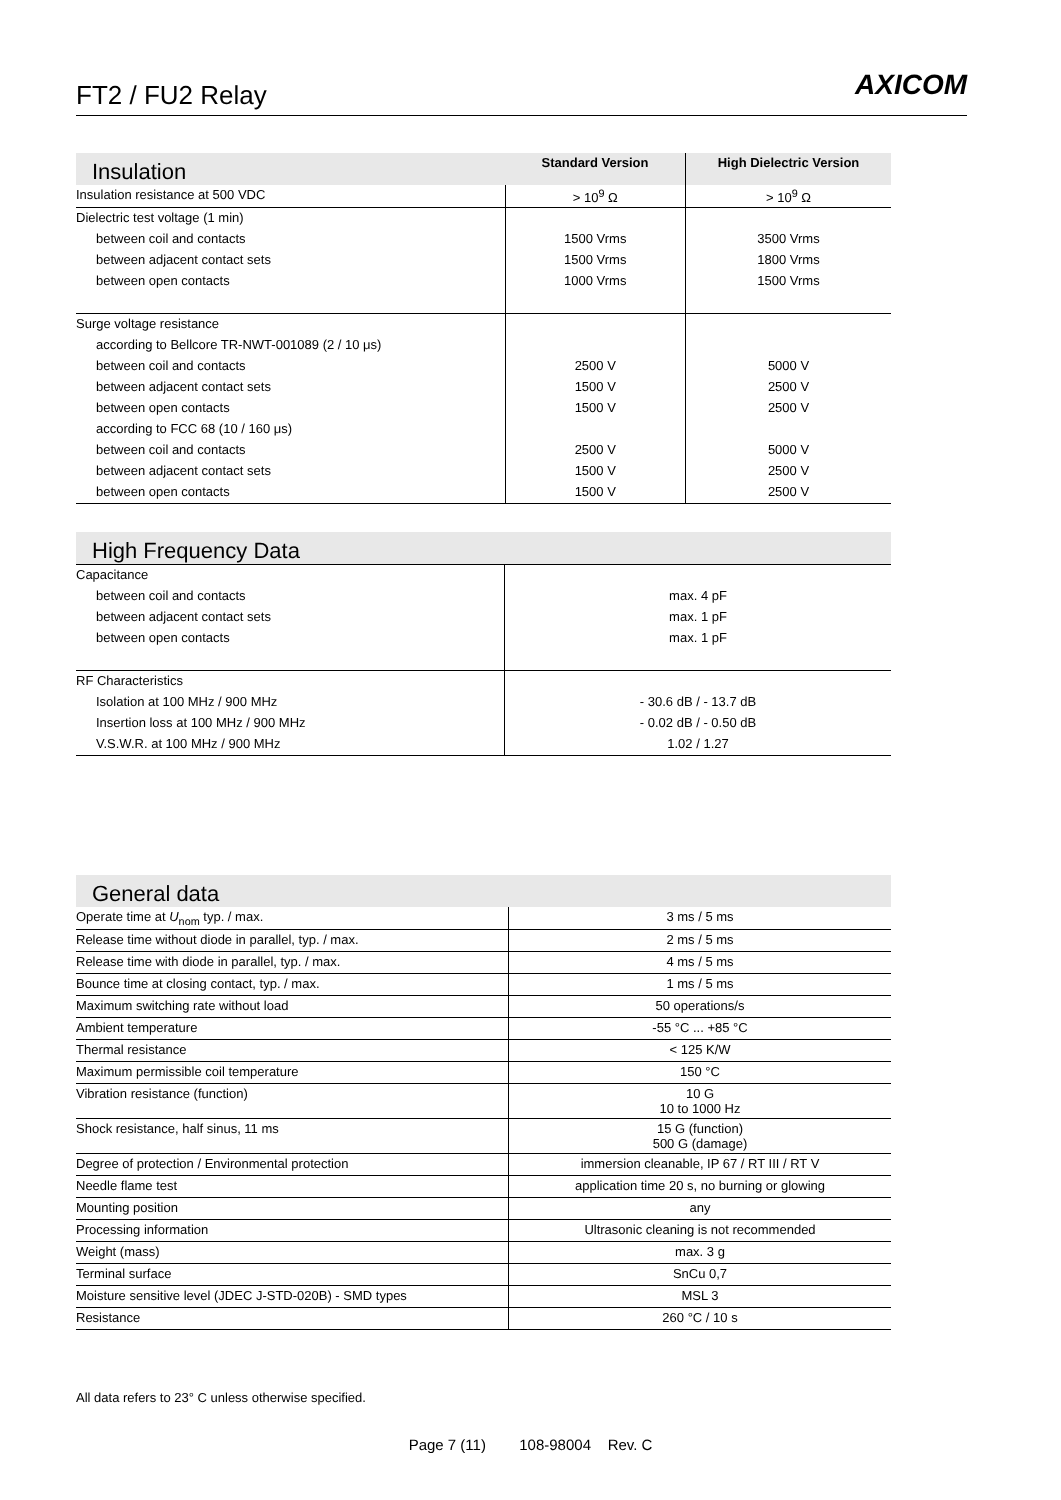FT2 / FU2 Relay AXICOM
| Insulation | Standard Version | High Dielectric Version |
| --- | --- | --- |
| Insulation resistance at 500 VDC | > 10<sup>9</sup> Ω | > 10<sup>9</sup> Ω |
| Dielectric test voltage (1 min) | | |
| between coil and contacts | 1500 Vrms | 3500 Vrms |
| between adjacent contact sets | 1500 Vrms | 1800 Vrms |
| between open contacts | 1000 Vrms | 1500 Vrms |
| Surge voltage resistance | | |
| according to Bellcore TR-NWT-001089 (2 / 10 μs) | | |
| between coil and contacts | 2500 V | 5000 V |
| between adjacent contact sets | 1500 V | 2500 V |
| between open contacts | 1500 V | 2500 V |
| according to FCC 68 (10 / 160 μs) | | |
| between coil and contacts | 2500 V | 5000 V |
| between adjacent contact sets | 1500 V | 2500 V |
| between open contacts | 1500 V | 2500 V |
| High Frequency Data | |
| --- | --- |
| Capacitance | |
| between coil and contacts | max. 4 pF |
| between adjacent contact sets | max. 1 pF |
| between open contacts | max. 1 pF |
| RF Characteristics | |
| Isolation at 100 MHz / 900 MHz | - 30.6 dB / - 13.7 dB |
| Insertion loss at 100 MHz / 900 MHz | - 0.02 dB / - 0.50 dB |
| V.S.W.R. at 100 MHz / 900 MHz | 1.02 / 1.27 |
| General data | |
| --- | --- |
| Operate time at U<sub>nom</sub> typ. / max. | 3 ms / 5 ms |
| Release time without diode in parallel, typ. / max. | 2 ms / 5 ms |
| Release time with diode in parallel, typ. / max. | 4 ms / 5 ms |
| Bounce time at closing contact, typ. / max. | 1 ms / 5 ms |
| Maximum switching rate without load | 50 operations/s |
| Ambient temperature | -55 °C ... +85 °C |
| Thermal resistance | < 125 K/W |
| Maximum permissible coil temperature | 150 °C |
| Vibration resistance (function) | 10 G 10 to 1000 Hz |
| Shock resistance, half sinus, 11 ms | 15 G (function) 500 G (damage) |
| Degree of protection / Environmental protection | immersion cleanable, IP 67 / RT III / RT V |
| Needle flame test | application time 20 s, no burning or glowing |
| Mounting position | any |
| Processing information | Ultrasonic cleaning is not recommended |
| Weight (mass) | max. 3 g |
| Terminal surface | SnCu 0,7 |
| Moisture sensitive level (JDEC J-STD-020B) - SMD types | MSL 3 |
| Resistance | 260 °C / 10 s |
All data refers to 23° C unless otherwise specified.
Page 7 (11) 108-98004 Rev. C